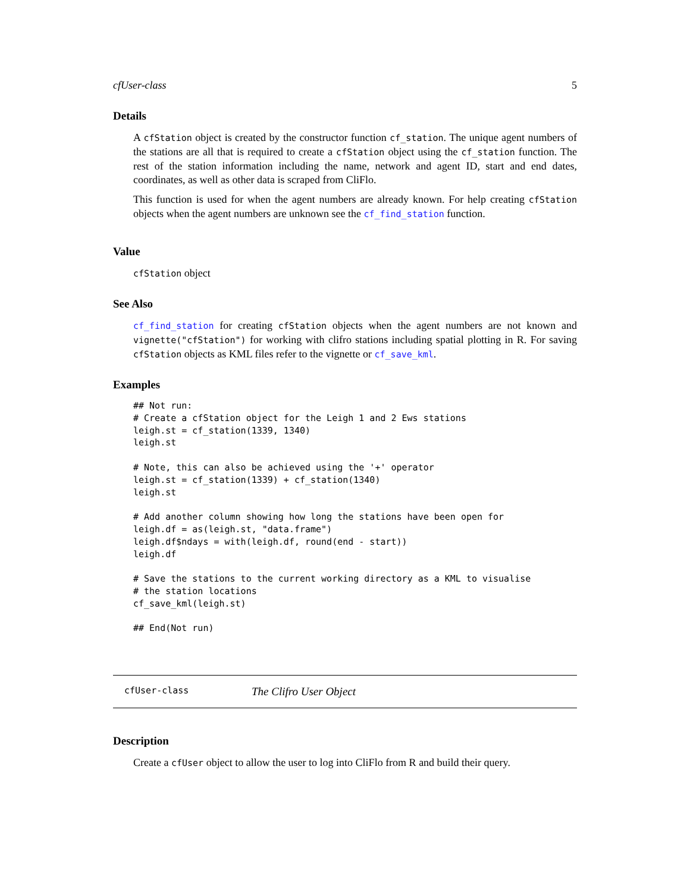cfUser-class 5
Details
A cfStation object is created by the constructor function cf_station. The unique agent numbers of the stations are all that is required to create a cfStation object using the cf_station function. The rest of the station information including the name, network and agent ID, start and end dates, coordinates, as well as other data is scraped from CliFlo.
This function is used for when the agent numbers are already known. For help creating cfStation objects when the agent numbers are unknown see the cf_find_station function.
Value
cfStation object
See Also
cf_find_station for creating cfStation objects when the agent numbers are not known and vignette("cfStation") for working with clifro stations including spatial plotting in R. For saving cfStation objects as KML files refer to the vignette or cf_save_kml.
Examples
## Not run:
# Create a cfStation object for the Leigh 1 and 2 Ews stations
leigh.st = cf_station(1339, 1340)
leigh.st

# Note, this can also be achieved using the '+' operator
leigh.st = cf_station(1339) + cf_station(1340)
leigh.st

# Add another column showing how long the stations have been open for
leigh.df = as(leigh.st, "data.frame")
leigh.df$ndays = with(leigh.df, round(end - start))
leigh.df

# Save the stations to the current working directory as a KML to visualise
# the station locations
cf_save_kml(leigh.st)

## End(Not run)
cfUser-class The Clifro User Object
Description
Create a cfUser object to allow the user to log into CliFlo from R and build their query.